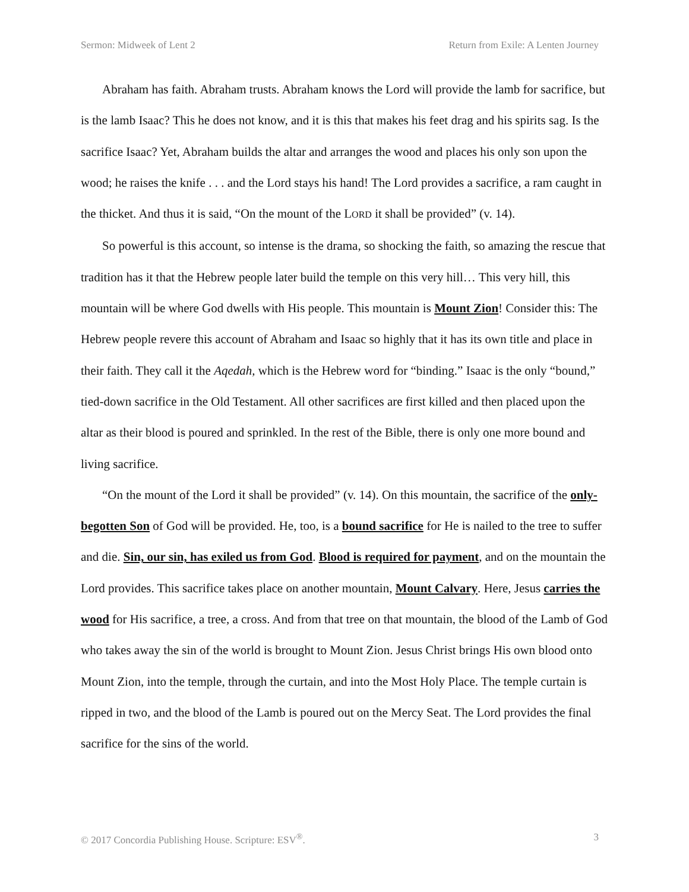Sermon: Midweek of Lent 2 Return from Exile: A Lenten Journey
Abraham has faith. Abraham trusts. Abraham knows the Lord will provide the lamb for sacrifice, but is the lamb Isaac? This he does not know, and it is this that makes his feet drag and his spirits sag. Is the sacrifice Isaac? Yet, Abraham builds the altar and arranges the wood and places his only son upon the wood; he raises the knife . . . and the Lord stays his hand! The Lord provides a sacrifice, a ram caught in the thicket. And thus it is said, “On the mount of the LORD it shall be provided” (v. 14).
So powerful is this account, so intense is the drama, so shocking the faith, so amazing the rescue that tradition has it that the Hebrew people later build the temple on this very hill… This very hill, this mountain will be where God dwells with His people. This mountain is Mount Zion! Consider this: The Hebrew people revere this account of Abraham and Isaac so highly that it has its own title and place in their faith. They call it the Aqedah, which is the Hebrew word for “binding.” Isaac is the only “bound,” tied-down sacrifice in the Old Testament. All other sacrifices are first killed and then placed upon the altar as their blood is poured and sprinkled. In the rest of the Bible, there is only one more bound and living sacrifice.
“On the mount of the Lord it shall be provided” (v. 14). On this mountain, the sacrifice of the only-begotten Son of God will be provided. He, too, is a bound sacrifice for He is nailed to the tree to suffer and die. Sin, our sin, has exiled us from God. Blood is required for payment, and on the mountain the Lord provides. This sacrifice takes place on another mountain, Mount Calvary. Here, Jesus carries the wood for His sacrifice, a tree, a cross. And from that tree on that mountain, the blood of the Lamb of God who takes away the sin of the world is brought to Mount Zion. Jesus Christ brings His own blood onto Mount Zion, into the temple, through the curtain, and into the Most Holy Place. The temple curtain is ripped in two, and the blood of the Lamb is poured out on the Mercy Seat. The Lord provides the final sacrifice for the sins of the world.
© 2017 Concordia Publishing House. Scripture: ESV<sup>®</sup>. 3